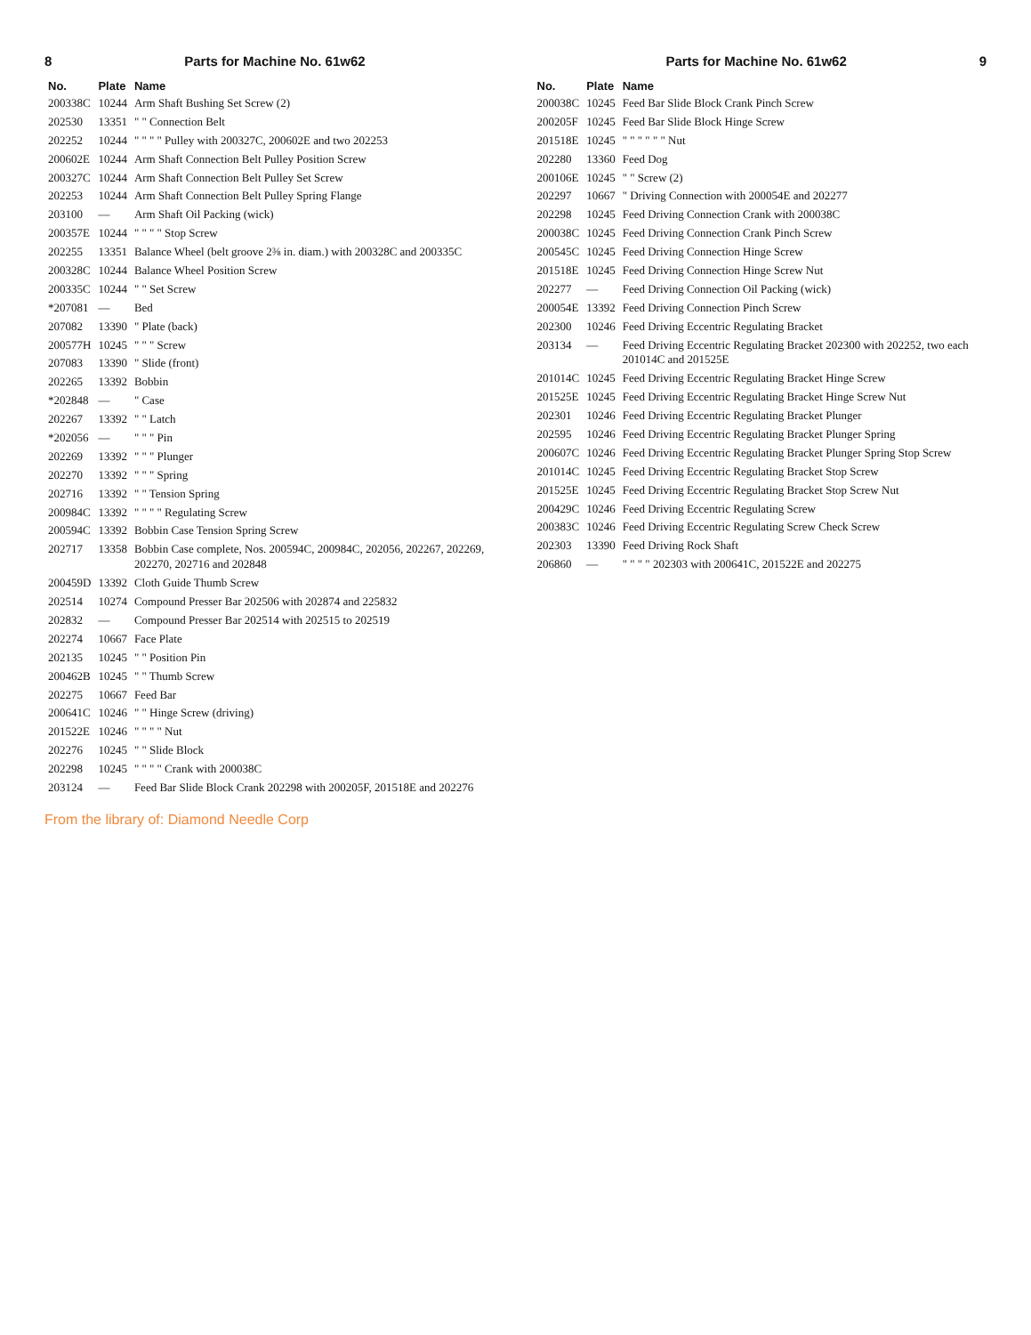8 Parts for Machine No. 61w62
| No. | Plate | Name |
| --- | --- | --- |
| 200338C | 10244 | Arm Shaft Bushing Set Screw (2) |
| 202530 | 13351 | " " Connection Belt |
| 202252 | 10244 | " " " " Pulley with 200327C, 200602E and two 202253 |
| 200602E | 10244 | Arm Shaft Connection Belt Pulley Position Screw |
| 200327C | 10244 | Arm Shaft Connection Belt Pulley Set Screw |
| 202253 | 10244 | Arm Shaft Connection Belt Pulley Spring Flange |
| 203100 | — | Arm Shaft Oil Packing (wick) |
| 200357E | 10244 | " " " " Stop Screw |
| 202255 | 13351 | Balance Wheel (belt groove 2⅜ in. diam.) with 200328C and 200335C |
| 200328C | 10244 | Balance Wheel Position Screw |
| 200335C | 10244 | " " Set Screw |
| *207081 | — | Bed |
| 207082 | 13390 | " Plate (back) |
| 200577H | 10245 | " " " Screw |
| 207083 | 13390 | " Slide (front) |
| 202265 | 13392 | Bobbin |
| *202848 | — | " Case |
| 202267 | 13392 | " " Latch |
| *202056 | — | " " " Pin |
| 202269 | 13392 | " " " Plunger |
| 202270 | 13392 | " " " Spring |
| 202716 | 13392 | " " Tension Spring |
| 200984C | 13392 | " " " " Regulating Screw |
| 200594C | 13392 | Bobbin Case Tension Spring Screw |
| 202717 | 13358 | Bobbin Case complete, Nos. 200594C, 200984C, 202056, 202267, 202269, 202270, 202716 and 202848 |
| 200459D | 13392 | Cloth Guide Thumb Screw |
| 202514 | 10274 | Compound Presser Bar 202506 with 202874 and 225832 |
| 202832 | — | Compound Presser Bar 202514 with 202515 to 202519 |
| 202274 | 10667 | Face Plate |
| 202135 | 10245 | " " Position Pin |
| 200462B | 10245 | " " Thumb Screw |
| 202275 | 10667 | Feed Bar |
| 200641C | 10246 | " " Hinge Screw (driving) |
| 201522E | 10246 | " " " " Nut |
| 202276 | 10245 | " " Slide Block |
| 202298 | 10245 | " " " " Crank with 200038C |
| 203124 | — | Feed Bar Slide Block Crank 202298 with 200205F, 201518E and 202276 |
From the library of: Diamond Needle Corp
Parts for Machine No. 61w62 9
| No. | Plate | Name |
| --- | --- | --- |
| 200038C | 10245 | Feed Bar Slide Block Crank Pinch Screw |
| 200205F | 10245 | Feed Bar Slide Block Hinge Screw |
| 201518E | 10245 | " " " " " " Nut |
| 202280 | 13360 | Feed Dog |
| 200106E | 10245 | " " Screw (2) |
| 202297 | 10667 | " Driving Connection with 200054E and 202277 |
| 202298 | 10245 | Feed Driving Connection Crank with 200038C |
| 200038C | 10245 | Feed Driving Connection Crank Pinch Screw |
| 200545C | 10245 | Feed Driving Connection Hinge Screw |
| 201518E | 10245 | Feed Driving Connection Hinge Screw Nut |
| 202277 | — | Feed Driving Connection Oil Packing (wick) |
| 200054E | 13392 | Feed Driving Connection Pinch Screw |
| 202300 | 10246 | Feed Driving Eccentric Regulating Bracket |
| 203134 | — | Feed Driving Eccentric Regulating Bracket 202300 with 202252, two each 201014C and 201525E |
| 201014C | 10245 | Feed Driving Eccentric Regulating Bracket Hinge Screw |
| 201525E | 10245 | Feed Driving Eccentric Regulating Bracket Hinge Screw Nut |
| 202301 | 10246 | Feed Driving Eccentric Regulating Bracket Plunger |
| 202595 | 10246 | Feed Driving Eccentric Regulating Bracket Plunger Spring |
| 200607C | 10246 | Feed Driving Eccentric Regulating Bracket Plunger Spring Stop Screw |
| 201014C | 10245 | Feed Driving Eccentric Regulating Bracket Stop Screw |
| 201525E | 10245 | Feed Driving Eccentric Regulating Bracket Stop Screw Nut |
| 200429C | 10246 | Feed Driving Eccentric Regulating Screw |
| 200383C | 10246 | Feed Driving Eccentric Regulating Screw Check Screw |
| 202303 | 13390 | Feed Driving Rock Shaft |
| 206860 | — | " " " " 202303 with 200641C, 201522E and 202275 |